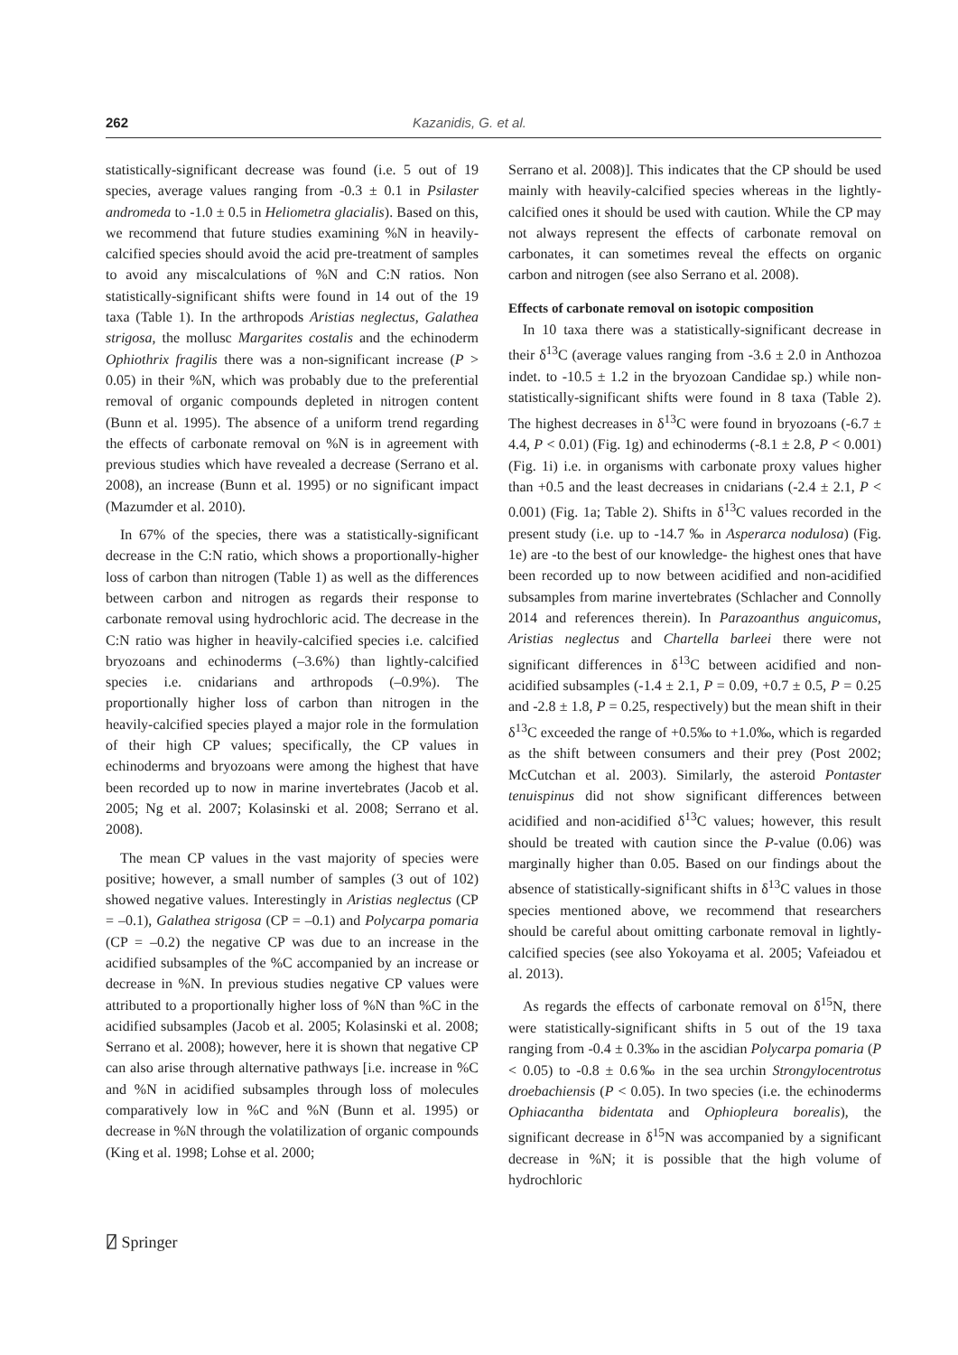262 Kazanidis, G. et al.
statistically-significant decrease was found (i.e. 5 out of 19 species, average values ranging from -0.3 ± 0.1 in Psilaster andromeda to -1.0 ± 0.5 in Heliometra glacialis). Based on this, we recommend that future studies examining %N in heavily-calcified species should avoid the acid pre-treatment of samples to avoid any miscalculations of %N and C:N ratios. Non statistically-significant shifts were found in 14 out of the 19 taxa (Table 1). In the arthropods Aristias neglectus, Galathea strigosa, the mollusc Margarites costalis and the echinoderm Ophiothrix fragilis there was a non-significant increase (P > 0.05) in their %N, which was probably due to the preferential removal of organic compounds depleted in nitrogen content (Bunn et al. 1995). The absence of a uniform trend regarding the effects of carbonate removal on %N is in agreement with previous studies which have revealed a decrease (Serrano et al. 2008), an increase (Bunn et al. 1995) or no significant impact (Mazumder et al. 2010).
In 67% of the species, there was a statistically-significant decrease in the C:N ratio, which shows a proportionally-higher loss of carbon than nitrogen (Table 1) as well as the differences between carbon and nitrogen as regards their response to carbonate removal using hydrochloric acid. The decrease in the C:N ratio was higher in heavily-calcified species i.e. calcified bryozoans and echinoderms (–3.6%) than lightly-calcified species i.e. cnidarians and arthropods (–0.9%). The proportionally higher loss of carbon than nitrogen in the heavily-calcified species played a major role in the formulation of their high CP values; specifically, the CP values in echinoderms and bryozoans were among the highest that have been recorded up to now in marine invertebrates (Jacob et al. 2005; Ng et al. 2007; Kolasinski et al. 2008; Serrano et al. 2008).
The mean CP values in the vast majority of species were positive; however, a small number of samples (3 out of 102) showed negative values. Interestingly in Aristias neglectus (CP = –0.1), Galathea strigosa (CP = –0.1) and Polycarpa pomaria (CP = –0.2) the negative CP was due to an increase in the acidified subsamples of the %C accompanied by an increase or decrease in %N. In previous studies negative CP values were attributed to a proportionally higher loss of %N than %C in the acidified subsamples (Jacob et al. 2005; Kolasinski et al. 2008; Serrano et al. 2008); however, here it is shown that negative CP can also arise through alternative pathways [i.e. increase in %C and %N in acidified subsamples through loss of molecules comparatively low in %C and %N (Bunn et al. 1995) or decrease in %N through the volatilization of organic compounds (King et al. 1998; Lohse et al. 2000;
Serrano et al. 2008)]. This indicates that the CP should be used mainly with heavily-calcified species whereas in the lightly-calcified ones it should be used with caution. While the CP may not always represent the effects of carbonate removal on carbonates, it can sometimes reveal the effects on organic carbon and nitrogen (see also Serrano et al. 2008).
Effects of carbonate removal on isotopic composition
In 10 taxa there was a statistically-significant decrease in their δ<sup>13</sup>C (average values ranging from -3.6 ± 2.0 in Anthozoa indet. to -10.5 ± 1.2 in the bryozoan Candidae sp.) while non-statistically-significant shifts were found in 8 taxa (Table 2). The highest decreases in δ<sup>13</sup>C were found in bryozoans (-6.7 ± 4.4, P < 0.01) (Fig. 1g) and echinoderms (-8.1 ± 2.8, P < 0.001) (Fig. 1i) i.e. in organisms with carbonate proxy values higher than +0.5 and the least decreases in cnidarians (-2.4 ± 2.1, P < 0.001) (Fig. 1a; Table 2). Shifts in δ<sup>13</sup>C values recorded in the present study (i.e. up to -14.7 ‰ in Asperarca nodulosa) (Fig. 1e) are -to the best of our knowledge- the highest ones that have been recorded up to now between acidified and non-acidified subsamples from marine invertebrates (Schlacher and Connolly 2014 and references therein). In Parazoanthus anguicomus, Aristias neglectus and Chartella barleei there were not significant differences in δ<sup>13</sup>C between acidified and non-acidified subsamples (-1.4 ± 2.1, P = 0.09, +0.7 ± 0.5, P = 0.25 and -2.8 ± 1.8, P = 0.25, respectively) but the mean shift in their δ<sup>13</sup>C exceeded the range of +0.5‰ to +1.0‰, which is regarded as the shift between consumers and their prey (Post 2002; McCutchan et al. 2003). Similarly, the asteroid Pontaster tenuispinus did not show significant differences between acidified and non-acidified δ<sup>13</sup>C values; however, this result should be treated with caution since the P-value (0.06) was marginally higher than 0.05. Based on our findings about the absence of statistically-significant shifts in δ<sup>13</sup>C values in those species mentioned above, we recommend that researchers should be careful about omitting carbonate removal in lightly-calcified species (see also Yokoyama et al. 2005; Vafeiadou et al. 2013).
As regards the effects of carbonate removal on δ<sup>15</sup>N, there were statistically-significant shifts in 5 out of the 19 taxa ranging from -0.4 ± 0.3‰ in the ascidian Polycarpa pomaria (P < 0.05) to -0.8 ± 0.6‰ in the sea urchin Strongylocentrotus droebachiensis (P < 0.05). In two species (i.e. the echinoderms Ophiacantha bidentata and Ophiopleura borealis), the significant decrease in δ<sup>15</sup>N was accompanied by a significant decrease in %N; it is possible that the high volume of hydrochloric
⍁ Springer